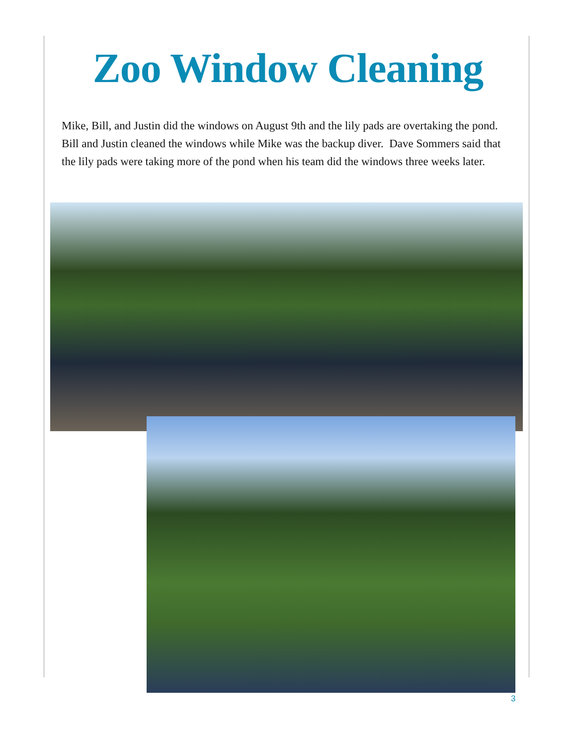Zoo Window Cleaning
Mike, Bill, and Justin did the windows on August 9th and the lily pads are overtaking the pond. Bill and Justin cleaned the windows while Mike was the backup diver. Dave Sommers said that the lily pads were taking more of the pond when his team did the windows three weeks later.
3